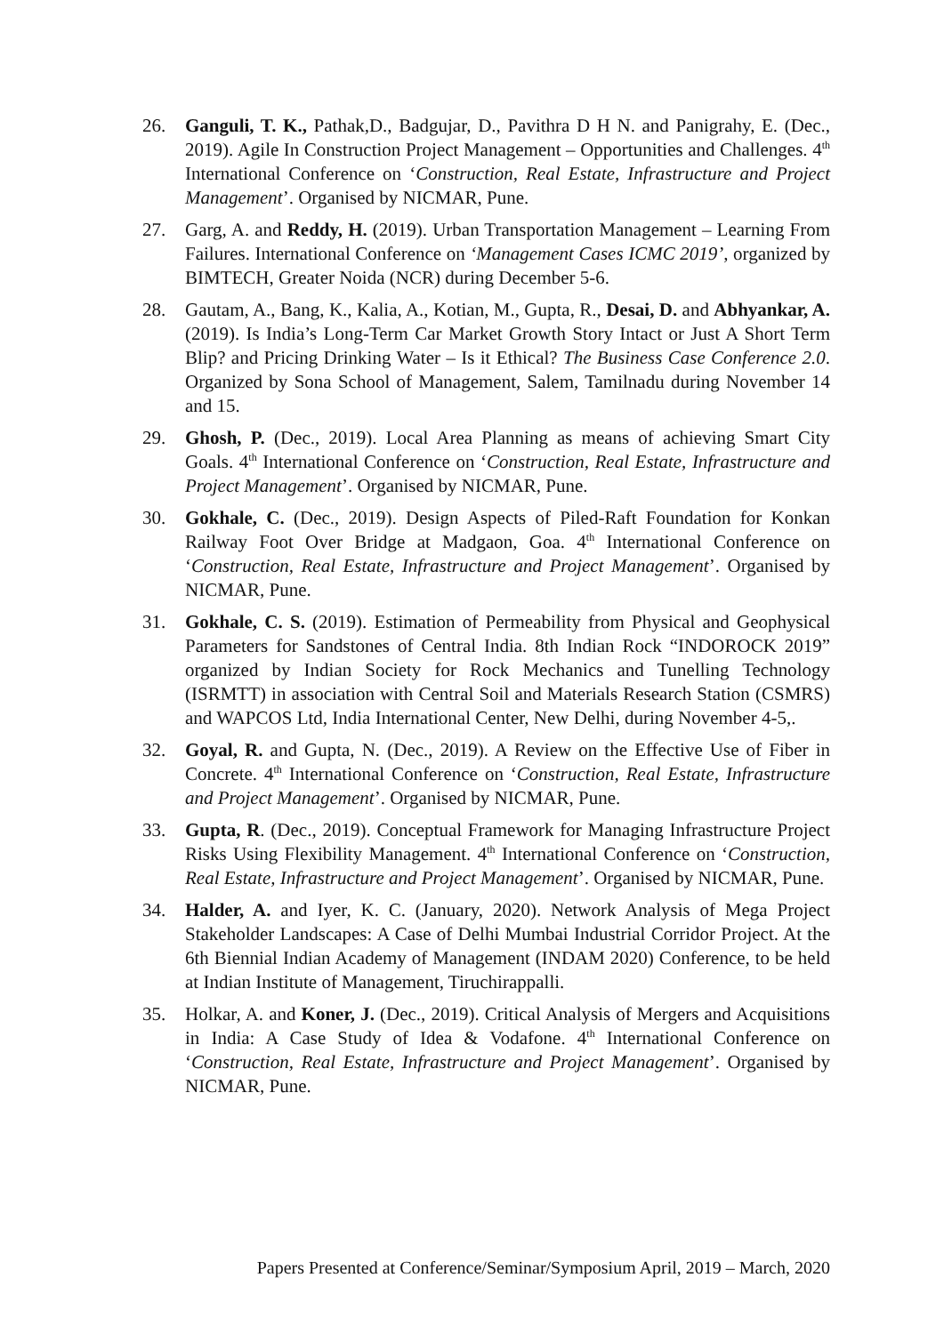26. Ganguli, T. K., Pathak,D., Badgujar, D., Pavithra D H N. and Panigrahy, E. (Dec., 2019). Agile In Construction Project Management – Opportunities and Challenges. 4<sup>th</sup> International Conference on ‘Construction, Real Estate, Infrastructure and Project Management’. Organised by NICMAR, Pune.
27. Garg, A. and Reddy, H. (2019). Urban Transportation Management – Learning From Failures. International Conference on ‘Management Cases ICMC 2019’, organized by BIMTECH, Greater Noida (NCR) during December 5-6.
28. Gautam, A., Bang, K., Kalia, A., Kotian, M., Gupta, R., Desai, D. and Abhyankar, A. (2019). Is India’s Long-Term Car Market Growth Story Intact or Just A Short Term Blip? and Pricing Drinking Water – Is it Ethical? The Business Case Conference 2.0. Organized by Sona School of Management, Salem, Tamilnadu during November 14 and 15.
29. Ghosh, P. (Dec., 2019). Local Area Planning as means of achieving Smart City Goals. 4<sup>th</sup> International Conference on ‘Construction, Real Estate, Infrastructure and Project Management’. Organised by NICMAR, Pune.
30. Gokhale, C. (Dec., 2019). Design Aspects of Piled-Raft Foundation for Konkan Railway Foot Over Bridge at Madgaon, Goa. 4<sup>th</sup> International Conference on ‘Construction, Real Estate, Infrastructure and Project Management’. Organised by NICMAR, Pune.
31. Gokhale, C. S. (2019). Estimation of Permeability from Physical and Geophysical Parameters for Sandstones of Central India. 8th Indian Rock “INDOROCK 2019” organized by Indian Society for Rock Mechanics and Tunelling Technology (ISRMTT) in association with Central Soil and Materials Research Station (CSMRS) and WAPCOS Ltd, India International Center, New Delhi, during November 4-5,.
32. Goyal, R. and Gupta, N. (Dec., 2019). A Review on the Effective Use of Fiber in Concrete. 4<sup>th</sup> International Conference on ‘Construction, Real Estate, Infrastructure and Project Management’. Organised by NICMAR, Pune.
33. Gupta, R. (Dec., 2019). Conceptual Framework for Managing Infrastructure Project Risks Using Flexibility Management. 4<sup>th</sup> International Conference on ‘Construction, Real Estate, Infrastructure and Project Management’. Organised by NICMAR, Pune.
34. Halder, A. and Iyer, K. C. (January, 2020). Network Analysis of Mega Project Stakeholder Landscapes: A Case of Delhi Mumbai Industrial Corridor Project. At the 6th Biennial Indian Academy of Management (INDAM 2020) Conference, to be held at Indian Institute of Management, Tiruchirappalli.
35. Holkar, A. and Koner, J. (Dec., 2019). Critical Analysis of Mergers and Acquisitions in India: A Case Study of Idea & Vodafone. 4<sup>th</sup> International Conference on ‘Construction, Real Estate, Infrastructure and Project Management’. Organised by NICMAR, Pune.
Papers Presented at Conference/Seminar/Symposium April, 2019 – March, 2020